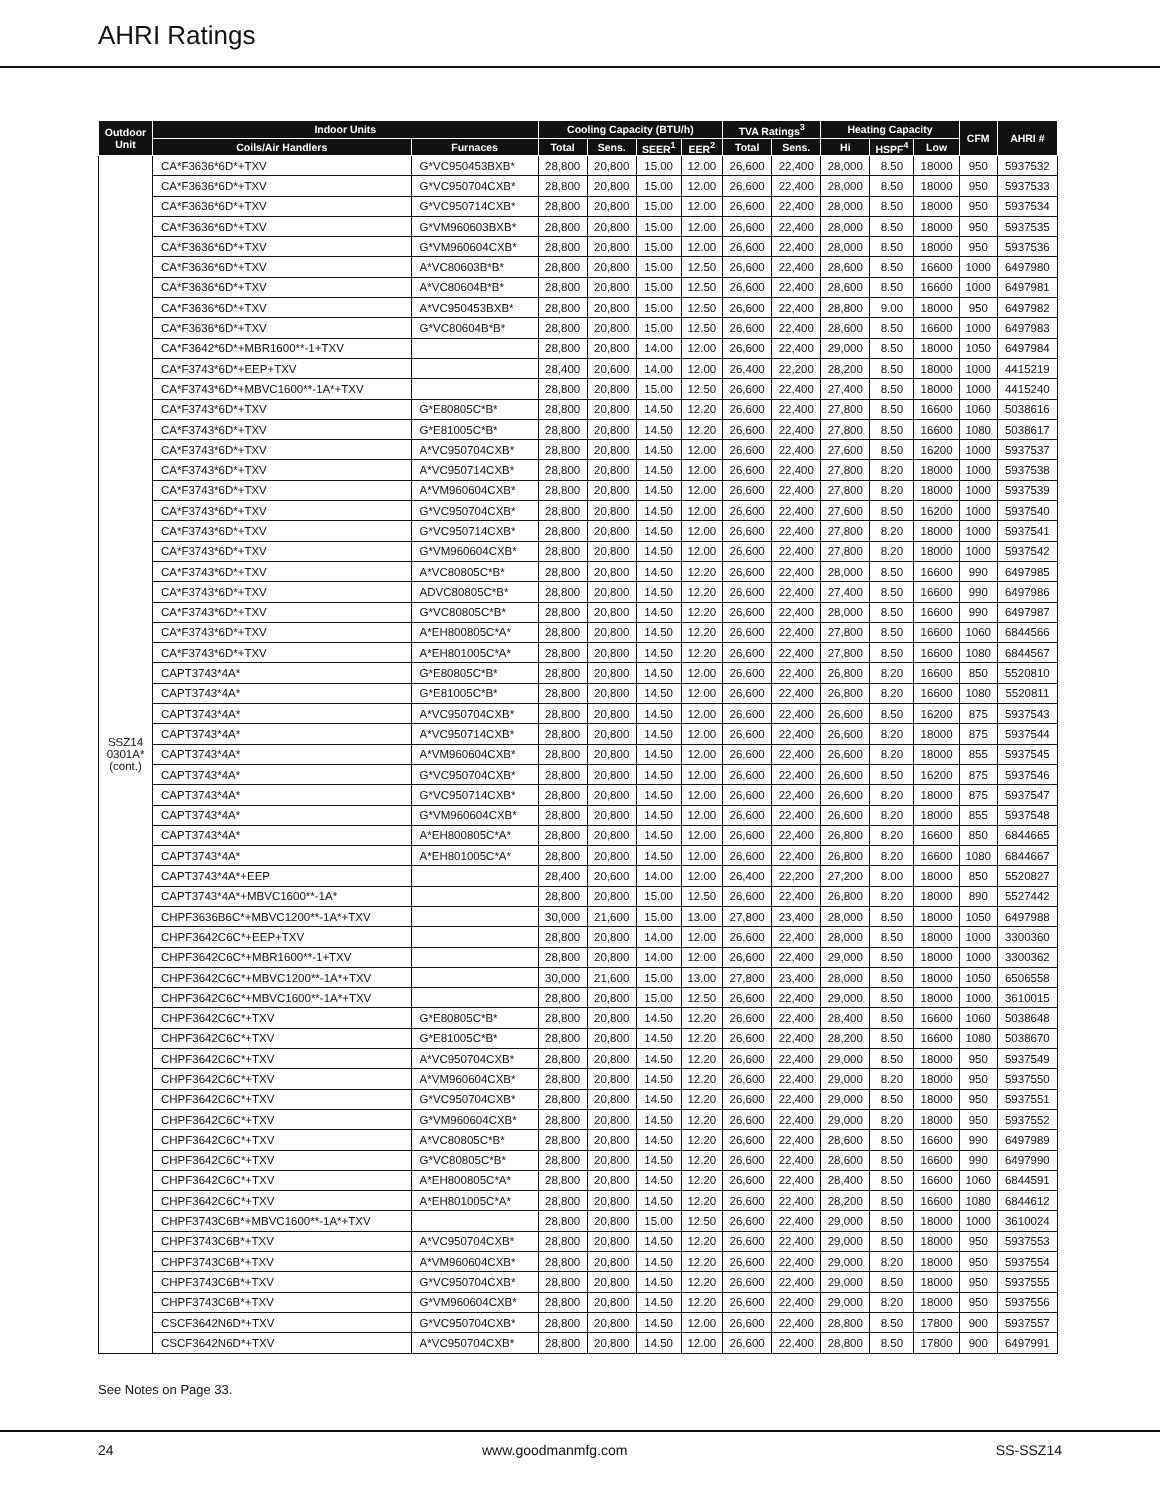AHRI Ratings
| Outdoor Unit | Indoor Units | | Cooling Capacity (BTU/h) | | | | TVA Ratings<sup>3</sup> | | Heating Capacity | | | CFM | AHRI # |
| --- | --- | --- | --- | --- | --- | --- | --- | --- | --- | --- | --- | --- | --- |
| | Coils/Air Handlers | Furnaces | Total | Sens. | SEER<sup>1</sup> | EER<sup>2</sup> | Total | Sens. | Hi | HSPF<sup>4</sup> | Low | | |
| SSZ14 0301A* (cont.) | CA*F3636*6D*+TXV | G*VC950453BXB* | 28,800 | 20,800 | 15.00 | 12.00 | 26,600 | 22,400 | 28,000 | 8.50 | 18000 | 950 | 5937532 |
| | CA*F3636*6D*+TXV | G*VC950704CXB* | 28,800 | 20,800 | 15.00 | 12.00 | 26,600 | 22,400 | 28,000 | 8.50 | 18000 | 950 | 5937533 |
| | CA*F3636*6D*+TXV | G*VC950714CXB* | 28,800 | 20,800 | 15.00 | 12.00 | 26,600 | 22,400 | 28,000 | 8.50 | 18000 | 950 | 5937534 |
| | CA*F3636*6D*+TXV | G*VM960603BXB* | 28,800 | 20,800 | 15.00 | 12.00 | 26,600 | 22,400 | 28,000 | 8.50 | 18000 | 950 | 5937535 |
| | CA*F3636*6D*+TXV | G*VM960604CXB* | 28,800 | 20,800 | 15.00 | 12.00 | 26,600 | 22,400 | 28,000 | 8.50 | 18000 | 950 | 5937536 |
| | CA*F3636*6D*+TXV | A*VC80603B*B* | 28,800 | 20,800 | 15.00 | 12.50 | 26,600 | 22,400 | 28,600 | 8.50 | 16600 | 1000 | 6497980 |
| | CA*F3636*6D*+TXV | A*VC80604B*B* | 28,800 | 20,800 | 15.00 | 12.50 | 26,600 | 22,400 | 28,600 | 8.50 | 16600 | 1000 | 6497981 |
| | CA*F3636*6D*+TXV | A*VC950453BXB* | 28,800 | 20,800 | 15.00 | 12.50 | 26,600 | 22,400 | 28,800 | 9.00 | 18000 | 950 | 6497982 |
| | CA*F3636*6D*+TXV | G*VC80604B*B* | 28,800 | 20,800 | 15.00 | 12.50 | 26,600 | 22,400 | 28,600 | 8.50 | 16600 | 1000 | 6497983 |
| | CA*F3642*6D*+MBR1600**-1+TXV | | 28,800 | 20,800 | 14.00 | 12.00 | 26,600 | 22,400 | 29,000 | 8.50 | 18000 | 1050 | 6497984 |
| | CA*F3743*6D*+EEP+TXV | | 28,400 | 20,600 | 14.00 | 12.00 | 26,400 | 22,200 | 28,200 | 8.50 | 18000 | 1000 | 4415219 |
| | CA*F3743*6D*+MBVC1600**-1A*+TXV | | 28,800 | 20,800 | 15.00 | 12.50 | 26,600 | 22,400 | 27,400 | 8.50 | 18000 | 1000 | 4415240 |
| | CA*F3743*6D*+TXV | G*E80805C*B* | 28,800 | 20,800 | 14.50 | 12.20 | 26,600 | 22,400 | 27,800 | 8.50 | 16600 | 1060 | 5038616 |
| | CA*F3743*6D*+TXV | G*E81005C*B* | 28,800 | 20,800 | 14.50 | 12.20 | 26,600 | 22,400 | 27,800 | 8.50 | 16600 | 1080 | 5038617 |
| | CA*F3743*6D*+TXV | A*VC950704CXB* | 28,800 | 20,800 | 14.50 | 12.00 | 26,600 | 22,400 | 27,600 | 8.50 | 16200 | 1000 | 5937537 |
| | CA*F3743*6D*+TXV | A*VC950714CXB* | 28,800 | 20,800 | 14.50 | 12.00 | 26,600 | 22,400 | 27,800 | 8.20 | 18000 | 1000 | 5937538 |
| | CA*F3743*6D*+TXV | A*VM960604CXB* | 28,800 | 20,800 | 14.50 | 12.00 | 26,600 | 22,400 | 27,800 | 8.20 | 18000 | 1000 | 5937539 |
| | CA*F3743*6D*+TXV | G*VC950704CXB* | 28,800 | 20,800 | 14.50 | 12.00 | 26,600 | 22,400 | 27,600 | 8.50 | 16200 | 1000 | 5937540 |
| | CA*F3743*6D*+TXV | G*VC950714CXB* | 28,800 | 20,800 | 14.50 | 12.00 | 26,600 | 22,400 | 27,800 | 8.20 | 18000 | 1000 | 5937541 |
| | CA*F3743*6D*+TXV | G*VM960604CXB* | 28,800 | 20,800 | 14.50 | 12.00 | 26,600 | 22,400 | 27,800 | 8.20 | 18000 | 1000 | 5937542 |
| | CA*F3743*6D*+TXV | A*VC80805C*B* | 28,800 | 20,800 | 14.50 | 12.20 | 26,600 | 22,400 | 28,000 | 8.50 | 16600 | 990 | 6497985 |
| | CA*F3743*6D*+TXV | ADVC80805C*B* | 28,800 | 20,800 | 14.50 | 12.20 | 26,600 | 22,400 | 27,400 | 8.50 | 16600 | 990 | 6497986 |
| | CA*F3743*6D*+TXV | G*VC80805C*B* | 28,800 | 20,800 | 14.50 | 12.20 | 26,600 | 22,400 | 28,000 | 8.50 | 16600 | 990 | 6497987 |
| | CA*F3743*6D*+TXV | A*EH800805C*A* | 28,800 | 20,800 | 14.50 | 12.20 | 26,600 | 22,400 | 27,800 | 8.50 | 16600 | 1060 | 6844566 |
| | CA*F3743*6D*+TXV | A*EH801005C*A* | 28,800 | 20,800 | 14.50 | 12.20 | 26,600 | 22,400 | 27,800 | 8.50 | 16600 | 1080 | 6844567 |
| | CAPT3743*4A* | G*E80805C*B* | 28,800 | 20,800 | 14.50 | 12.00 | 26,600 | 22,400 | 26,800 | 8.20 | 16600 | 850 | 5520810 |
| | CAPT3743*4A* | G*E81005C*B* | 28,800 | 20,800 | 14.50 | 12.00 | 26,600 | 22,400 | 26,800 | 8.20 | 16600 | 1080 | 5520811 |
| | CAPT3743*4A* | A*VC950704CXB* | 28,800 | 20,800 | 14.50 | 12.00 | 26,600 | 22,400 | 26,600 | 8.50 | 16200 | 875 | 5937543 |
| | CAPT3743*4A* | A*VC950714CXB* | 28,800 | 20,800 | 14.50 | 12.00 | 26,600 | 22,400 | 26,600 | 8.20 | 18000 | 875 | 5937544 |
| | CAPT3743*4A* | A*VM960604CXB* | 28,800 | 20,800 | 14.50 | 12.00 | 26,600 | 22,400 | 26,600 | 8.20 | 18000 | 855 | 5937545 |
| | CAPT3743*4A* | G*VC950704CXB* | 28,800 | 20,800 | 14.50 | 12.00 | 26,600 | 22,400 | 26,600 | 8.50 | 16200 | 875 | 5937546 |
| | CAPT3743*4A* | G*VC950714CXB* | 28,800 | 20,800 | 14.50 | 12.00 | 26,600 | 22,400 | 26,600 | 8.20 | 18000 | 875 | 5937547 |
| | CAPT3743*4A* | G*VM960604CXB* | 28,800 | 20,800 | 14.50 | 12.00 | 26,600 | 22,400 | 26,600 | 8.20 | 18000 | 855 | 5937548 |
| | CAPT3743*4A* | A*EH800805C*A* | 28,800 | 20,800 | 14.50 | 12.00 | 26,600 | 22,400 | 26,800 | 8.20 | 16600 | 850 | 6844665 |
| | CAPT3743*4A* | A*EH801005C*A* | 28,800 | 20,800 | 14.50 | 12.00 | 26,600 | 22,400 | 26,800 | 8.20 | 16600 | 1080 | 6844667 |
| | CAPT3743*4A*+EEP | | 28,400 | 20,600 | 14.00 | 12.00 | 26,400 | 22,200 | 27,200 | 8.00 | 18000 | 850 | 5520827 |
| | CAPT3743*4A*+MBVC1600**-1A* | | 28,800 | 20,800 | 15.00 | 12.50 | 26,600 | 22,400 | 26,800 | 8.20 | 18000 | 890 | 5527442 |
| | CHPF3636B6C*+MBVC1200**-1A*+TXV | | 30,000 | 21,600 | 15.00 | 13.00 | 27,800 | 23,400 | 28,000 | 8.50 | 18000 | 1050 | 6497988 |
| | CHPF3642C6C*+EEP+TXV | | 28,800 | 20,800 | 14.00 | 12.00 | 26,600 | 22,400 | 28,000 | 8.50 | 18000 | 1000 | 3300360 |
| | CHPF3642C6C*+MBR1600**-1+TXV | | 28,800 | 20,800 | 14.00 | 12.00 | 26,600 | 22,400 | 29,000 | 8.50 | 18000 | 1000 | 3300362 |
| | CHPF3642C6C*+MBVC1200**-1A*+TXV | | 30,000 | 21,600 | 15.00 | 13.00 | 27,800 | 23,400 | 28,000 | 8.50 | 18000 | 1050 | 6506558 |
| | CHPF3642C6C*+MBVC1600**-1A*+TXV | | 28,800 | 20,800 | 15.00 | 12.50 | 26,600 | 22,400 | 29,000 | 8.50 | 18000 | 1000 | 3610015 |
| | CHPF3642C6C*+TXV | G*E80805C*B* | 28,800 | 20,800 | 14.50 | 12.20 | 26,600 | 22,400 | 28,400 | 8.50 | 16600 | 1060 | 5038648 |
| | CHPF3642C6C*+TXV | G*E81005C*B* | 28,800 | 20,800 | 14.50 | 12.20 | 26,600 | 22,400 | 28,200 | 8.50 | 16600 | 1080 | 5038670 |
| | CHPF3642C6C*+TXV | A*VC950704CXB* | 28,800 | 20,800 | 14.50 | 12.20 | 26,600 | 22,400 | 29,000 | 8.50 | 18000 | 950 | 5937549 |
| | CHPF3642C6C*+TXV | A*VM960604CXB* | 28,800 | 20,800 | 14.50 | 12.20 | 26,600 | 22,400 | 29,000 | 8.20 | 18000 | 950 | 5937550 |
| | CHPF3642C6C*+TXV | G*VC950704CXB* | 28,800 | 20,800 | 14.50 | 12.20 | 26,600 | 22,400 | 29,000 | 8.50 | 18000 | 950 | 5937551 |
| | CHPF3642C6C*+TXV | G*VM960604CXB* | 28,800 | 20,800 | 14.50 | 12.20 | 26,600 | 22,400 | 29,000 | 8.20 | 18000 | 950 | 5937552 |
| | CHPF3642C6C*+TXV | A*VC80805C*B* | 28,800 | 20,800 | 14.50 | 12.20 | 26,600 | 22,400 | 28,600 | 8.50 | 16600 | 990 | 6497989 |
| | CHPF3642C6C*+TXV | G*VC80805C*B* | 28,800 | 20,800 | 14.50 | 12.20 | 26,600 | 22,400 | 28,600 | 8.50 | 16600 | 990 | 6497990 |
| | CHPF3642C6C*+TXV | A*EH800805C*A* | 28,800 | 20,800 | 14.50 | 12.20 | 26,600 | 22,400 | 28,400 | 8.50 | 16600 | 1060 | 6844591 |
| | CHPF3642C6C*+TXV | A*EH801005C*A* | 28,800 | 20,800 | 14.50 | 12.20 | 26,600 | 22,400 | 28,200 | 8.50 | 16600 | 1080 | 6844612 |
| | CHPF3743C6B*+MBVC1600**-1A*+TXV | | 28,800 | 20,800 | 15.00 | 12.50 | 26,600 | 22,400 | 29,000 | 8.50 | 18000 | 1000 | 3610024 |
| | CHPF3743C6B*+TXV | A*VC950704CXB* | 28,800 | 20,800 | 14.50 | 12.20 | 26,600 | 22,400 | 29,000 | 8.50 | 18000 | 950 | 5937553 |
| | CHPF3743C6B*+TXV | A*VM960604CXB* | 28,800 | 20,800 | 14.50 | 12.20 | 26,600 | 22,400 | 29,000 | 8.20 | 18000 | 950 | 5937554 |
| | CHPF3743C6B*+TXV | G*VC950704CXB* | 28,800 | 20,800 | 14.50 | 12.20 | 26,600 | 22,400 | 29,000 | 8.50 | 18000 | 950 | 5937555 |
| | CHPF3743C6B*+TXV | G*VM960604CXB* | 28,800 | 20,800 | 14.50 | 12.20 | 26,600 | 22,400 | 29,000 | 8.20 | 18000 | 950 | 5937556 |
| | CSCF3642N6D*+TXV | G*VC950704CXB* | 28,800 | 20,800 | 14.50 | 12.00 | 26,600 | 22,400 | 28,800 | 8.50 | 17800 | 900 | 5937557 |
| | CSCF3642N6D*+TXV | A*VC950704CXB* | 28,800 | 20,800 | 14.50 | 12.00 | 26,600 | 22,400 | 28,800 | 8.50 | 17800 | 900 | 6497991 |
See Notes on Page 33.
24 www.goodmanmfg.com SS-SSZ14